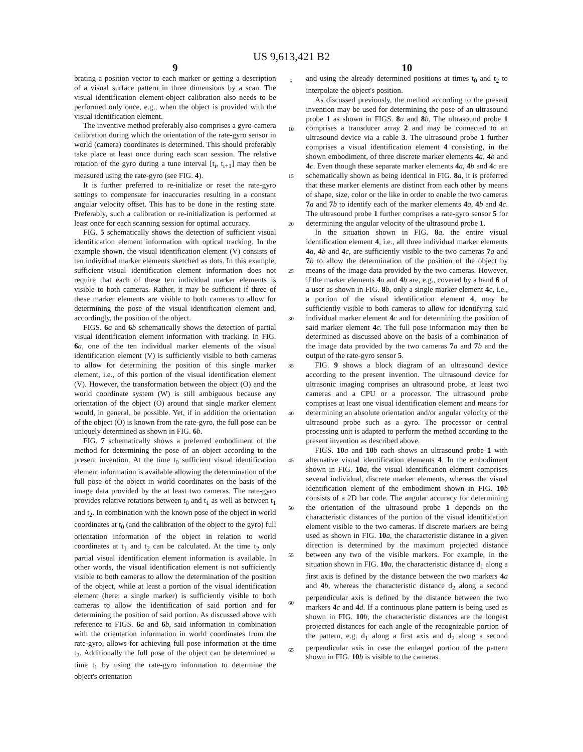US 9,613,421 B2
9
brating a position vector to each marker or getting a description of a visual surface pattern in three dimensions by a scan. The visual identification element-object calibration also needs to be performed only once, e.g., when the object is provided with the visual identification element.
The inventive method preferably also comprises a gyro-camera calibration during which the orientation of the rate-gyro sensor in world (camera) coordinates is determined. This should preferably take place at least once during each scan session. The relative rotation of the gyro during a tune interval [t<sub>i</sub>, t<sub>i+1</sub>] may then be measured using the rate-gyro (see FIG. 4).
It is further preferred to re-initialize or reset the rate-gyro settings to compensate for inaccuracies resulting in a constant angular velocity offset. This has to be done in the resting state. Preferably, such a calibration or re-initialization is performed at least once for each scanning session for optimal accuracy.
FIG. 5 schematically shows the detection of sufficient visual identification element information with optical tracking. In the example shown, the visual identification element (V) consists of ten individual marker elements sketched as dots. In this example, sufficient visual identification element information does not require that each of these ten individual marker elements is visible to both cameras. Rather, it may be sufficient if three of these marker elements are visible to both cameras to allow for determining the pose of the visual identification element and, accordingly, the position of the object.
FIGS. 6 a and 6 b schematically shows the detection of partial visual identification element information with tracking. In FIG. 6 a, one of the ten individual marker elements of the visual identification element (V) is sufficiently visible to both cameras to allow for determining the position of this single marker element, i.e., of this portion of the visual identification element (V). However, the transformation between the object (O) and the world coordinate system (W) is still ambiguous because any orientation of the object (O) around that single marker element would, in general, be possible. Yet, if in addition the orientation of the object (O) is known from the rate-gyro, the full pose can be uniquely determined as shown in FIG. 6 b.
FIG. 7 schematically shows a preferred embodiment of the method for determining the pose of an object according to the present invention. At the time t<sub>0</sub> sufficient visual identification element information is available allowing the determination of the full pose of the object in world coordinates on the basis of the image data provided by the at least two cameras. The rate-gyro provides relative rotations between t<sub>0</sub> and t<sub>1</sub> as well as between t<sub>1</sub> and t<sub>2</sub>. In combination with the known pose of the object in world coordinates at t<sub>0</sub> (and the calibration of the object to the gyro) full orientation information of the object in relation to world coordinates at t<sub>1</sub> and t<sub>2</sub> can be calculated. At the time t<sub>2</sub> only partial visual identification element information is available. In other words, the visual identification element is not sufficiently visible to both cameras to allow the determination of the position of the object, while at least a portion of the visual identification element (here: a single marker) is sufficiently visible to both cameras to allow the identification of said portion and for determining the position of said portion. As discussed above with reference to FIGS. 6 a and 6 b, said information in combination with the orientation information in world coordinates from the rate-gyro, allows for achieving full pose information at the time t<sub>2</sub>. Additionally the full pose of the object can be determined at time t<sub>1</sub> by using the rate-gyro information to determine the object's orientation
5
10
15
20
25
30
35
40
45
50
55
60
65
10
and using the already determined positions at times t<sub>0</sub> and t<sub>2</sub> to interpolate the object's position.
As discussed previously, the method according to the present invention may be used for determining the pose of an ultrasound probe 1 as shown in FIGS. 8 a and 8 b. The ultrasound probe 1 comprises a transducer array 2 and may be connected to an ultrasound device via a cable 3. The ultrasound probe 1 further comprises a visual identification element 4 consisting, in the shown embodiment, of three discrete marker elements 4 a, 4 b and 4 c. Even though these separate marker elements 4 a, 4 b and 4 c are schematically shown as being identical in FIG. 8 a, it is preferred that these marker elements are distinct from each other by means of shape, size, color or the like in order to enable the two cameras 7 a and 7 b to identify each of the marker elements 4 a, 4 b and 4 c. The ultrasound probe 1 further comprises a rate-gyro sensor 5 for determining the angular velocity of the ultrasound probe 1.
In the situation shown in FIG. 8 a, the entire visual identification element 4, i.e., all three individual marker elements 4 a, 4 b and 4 c, are sufficiently visible to the two cameras 7 a and 7 b to allow the determination of the position of the object by means of the image data provided by the two cameras. However, if the marker elements 4 a and 4 b are, e.g., covered by a hand 6 of a user as shown in FIG. 8 b, only a single marker element 4 c, i.e., a portion of the visual identification element 4, may be sufficiently visible to both cameras to allow for identifying said individual marker element 4 c and for determining the position of said marker element 4 c. The full pose information may then be determined as discussed above on the basis of a combination of the image data provided by the two cameras 7 a and 7 b and the output of the rate-gyro sensor 5.
FIG. 9 shows a block diagram of an ultrasound device according to the present invention. The ultrasound device for ultrasonic imaging comprises an ultrasound probe, at least two cameras and a CPU or a processor. The ultrasound probe comprises at least one visual identification element and means for determining an absolute orientation and/or angular velocity of the ultrasound probe such as a gyro. The processor or central processing unit is adapted to perform the method according to the present invention as described above.
FIGS. 10 a and 10 b each shows an ultrasound probe 1 with alternative visual identification elements 4. In the embodiment shown in FIG. 10 a, the visual identification element comprises several individual, discrete marker elements, whereas the visual identification element of the embodiment shown in FIG. 10 b consists of a 2D bar code. The angular accuracy for determining the orientation of the ultrasound probe 1 depends on the characteristic distances of the portion of the visual identification element visible to the two cameras. If discrete markers are being used as shown in FIG. 10 a, the characteristic distance in a given direction is determined by the maximum projected distance between any two of the visible markers. For example, in the situation shown in FIG. 10 a, the characteristic distance d<sub>1</sub> along a first axis is defined by the distance between the two markers 4 a and 4 b, whereas the characteristic distance d<sub>2</sub> along a second perpendicular axis is defined by the distance between the two markers 4 c and 4 d. If a continuous plane pattern is being used as shown in FIG. 10 b, the characteristic distances are the longest projected distances for each angle of the recognizable portion of the pattern, e.g. d<sub>1</sub> along a first axis and d<sub>2</sub> along a second perpendicular axis in case the enlarged portion of the pattern shown in FIG. 10 b is visible to the cameras.